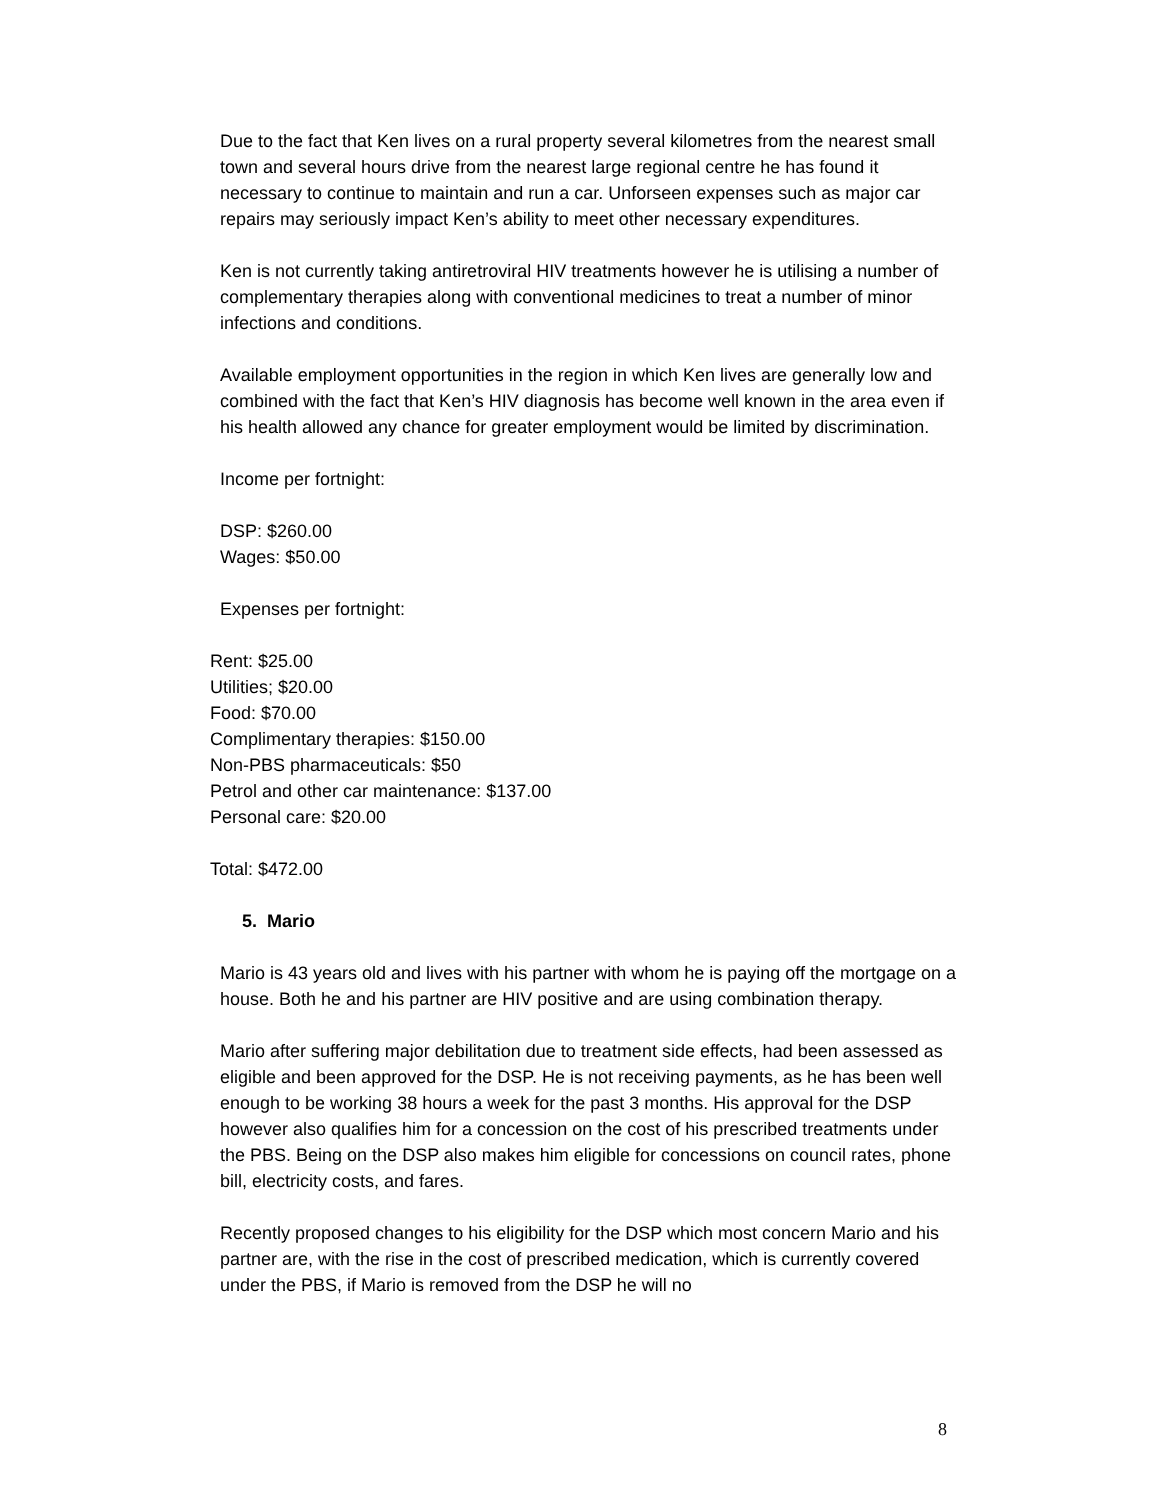Due to the fact that Ken lives on a rural property several kilometres from the nearest small town and several hours drive from the nearest large regional centre he has found it necessary to continue to maintain and run a car. Unforseen expenses such as major car repairs may seriously impact Ken’s ability to meet other necessary expenditures.
Ken is not currently taking antiretroviral HIV treatments however he is utilising a number of complementary therapies along with conventional medicines to treat a number of minor infections and conditions.
Available employment opportunities in the region in which Ken lives are generally low and combined with the fact that Ken’s HIV diagnosis has become well known in the area even if his health allowed any chance for greater employment would be limited by discrimination.
Income per fortnight:
DSP: $260.00
Wages: $50.00
Expenses per fortnight:
Rent: $25.00
Utilities; $20.00
Food: $70.00
Complimentary therapies: $150.00
Non-PBS pharmaceuticals: $50
Petrol and other car maintenance: $137.00
Personal care: $20.00
Total: $472.00
5. Mario
Mario is 43 years old and lives with his partner with whom he is paying off the mortgage on a house. Both he and his partner are HIV positive and are using combination therapy.
Mario after suffering major debilitation due to treatment side effects, had been assessed as eligible and been approved for the DSP. He is not receiving payments, as he has been well enough to be working 38 hours a week for the past 3 months. His approval for the DSP however also qualifies him for a concession on the cost of his prescribed treatments under the PBS. Being on the DSP also makes him eligible for concessions on council rates, phone bill, electricity costs, and fares.
Recently proposed changes to his eligibility for the DSP which most concern Mario and his partner are, with the rise in the cost of prescribed medication, which is currently covered under the PBS, if Mario is removed from the DSP he will no
8